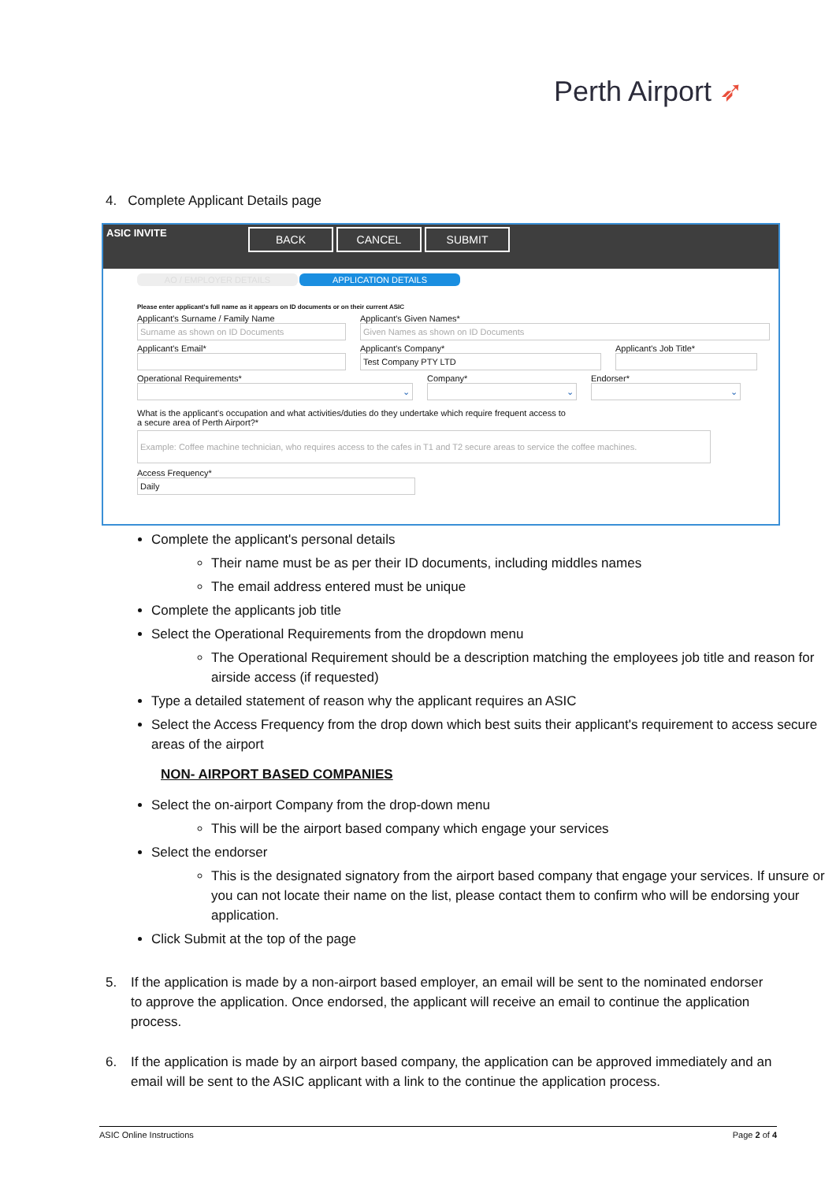Perth Airport ➶
4. Complete Applicant Details page
ASIC INVITE
BACK CANCEL SUBMIT
AO / EMPLOYER DETAILS APPLICATION DETAILS
Please enter applicant's full name as it appears on ID documents or on their current ASIC
Applicant's Surname / Family Name
Surname as shown on ID Documents
Applicant's Given Names*
Given Names as shown on ID Documents
Applicant's Email* Applicant's Company*
Test Company PTY LTD
Applicant's Job Title*
Operational Requirements*
⌄
Company*
⌄
Endorser*
⌄
What is the applicant's occupation and what activities/duties do they undertake which require frequent access to
a secure area of Perth Airport?*
Example: Coffee machine technician, who requires access to the cafes in T1 and T2 secure areas to service the coffee machines.
Access Frequency*
Daily
Complete the applicant's personal details
Their name must be as per their ID documents, including middles names
The email address entered must be unique
Complete the applicants job title
Select the Operational Requirements from the dropdown menu
The Operational Requirement should be a description matching the employees job title and reason for airside access (if requested)
Type a detailed statement of reason why the applicant requires an ASIC
Select the Access Frequency from the drop down which best suits their applicant's requirement to access secure areas of the airport
NON- AIRPORT BASED COMPANIES
Select the on-airport Company from the drop-down menu
This will be the airport based company which engage your services
Select the endorser
This is the designated signatory from the airport based company that engage your services. If unsure or you can not locate their name on the list, please contact them to confirm who will be endorsing your application.
Click Submit at the top of the page
5. If the application is made by a non-airport based employer, an email will be sent to the nominated endorser to approve the application. Once endorsed, the applicant will receive an email to continue the application process.
6. If the application is made by an airport based company, the application can be approved immediately and an email will be sent to the ASIC applicant with a link to the continue the application process.
ASIC Online Instructions Page 2 of 4